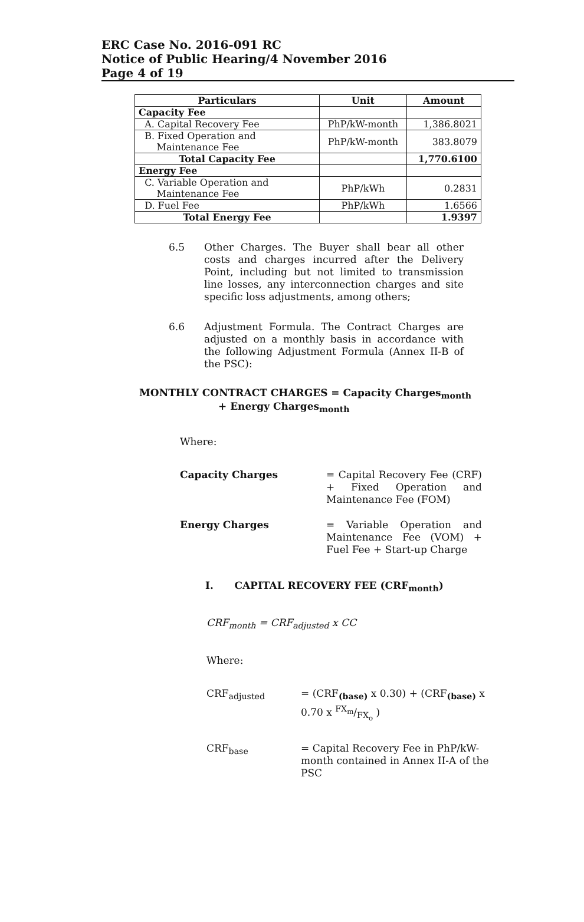ERC Case No. 2016-091 RC
Notice of Public Hearing/4 November 2016
Page 4 of 19
| Particulars | Unit | Amount |
| --- | --- | --- |
| Capacity Fee | | |
| A. Capital Recovery Fee | PhP/kW-month | 1,386.8021 |
| B. Fixed Operation and Maintenance Fee | PhP/kW-month | 383.8079 |
| Total Capacity Fee | | 1,770.6100 |
| Energy Fee | | |
| C. Variable Operation and Maintenance Fee | PhP/kWh | 0.2831 |
| D. Fuel Fee | PhP/kWh | 1.6566 |
| Total Energy Fee | | 1.9397 |
6.5 Other Charges. The Buyer shall bear all other costs and charges incurred after the Delivery Point, including but not limited to transmission line losses, any interconnection charges and site specific loss adjustments, among others;
6.6 Adjustment Formula. The Contract Charges are adjusted on a monthly basis in accordance with the following Adjustment Formula (Annex II-B of the PSC):
MONTHLY CONTRACT CHARGES = Capacity Charges<sub>month</sub>
+ Energy Charges<sub>month</sub>
Where:
Capacity Charges = Capital Recovery Fee (CRF) + Fixed Operation and Maintenance Fee (FOM)
Energy Charges = Variable Operation and Maintenance Fee (VOM) + Fuel Fee + Start-up Charge
I. CAPITAL RECOVERY FEE (CRF<sub>month</sub>)
CRF<sub>month</sub> = CRF<sub>adjusted</sub> x CC
Where:
CRF<sub>adjusted</sub> = (CRF<sub>(base)</sub> x 0.30) + (CRF<sub>(base)</sub> x 0.70 x FX<sub>m</sub>/FX<sub>o</sub> )
CRF<sub>base</sub> = Capital Recovery Fee in PhP/kW-month contained in Annex II-A of the PSC